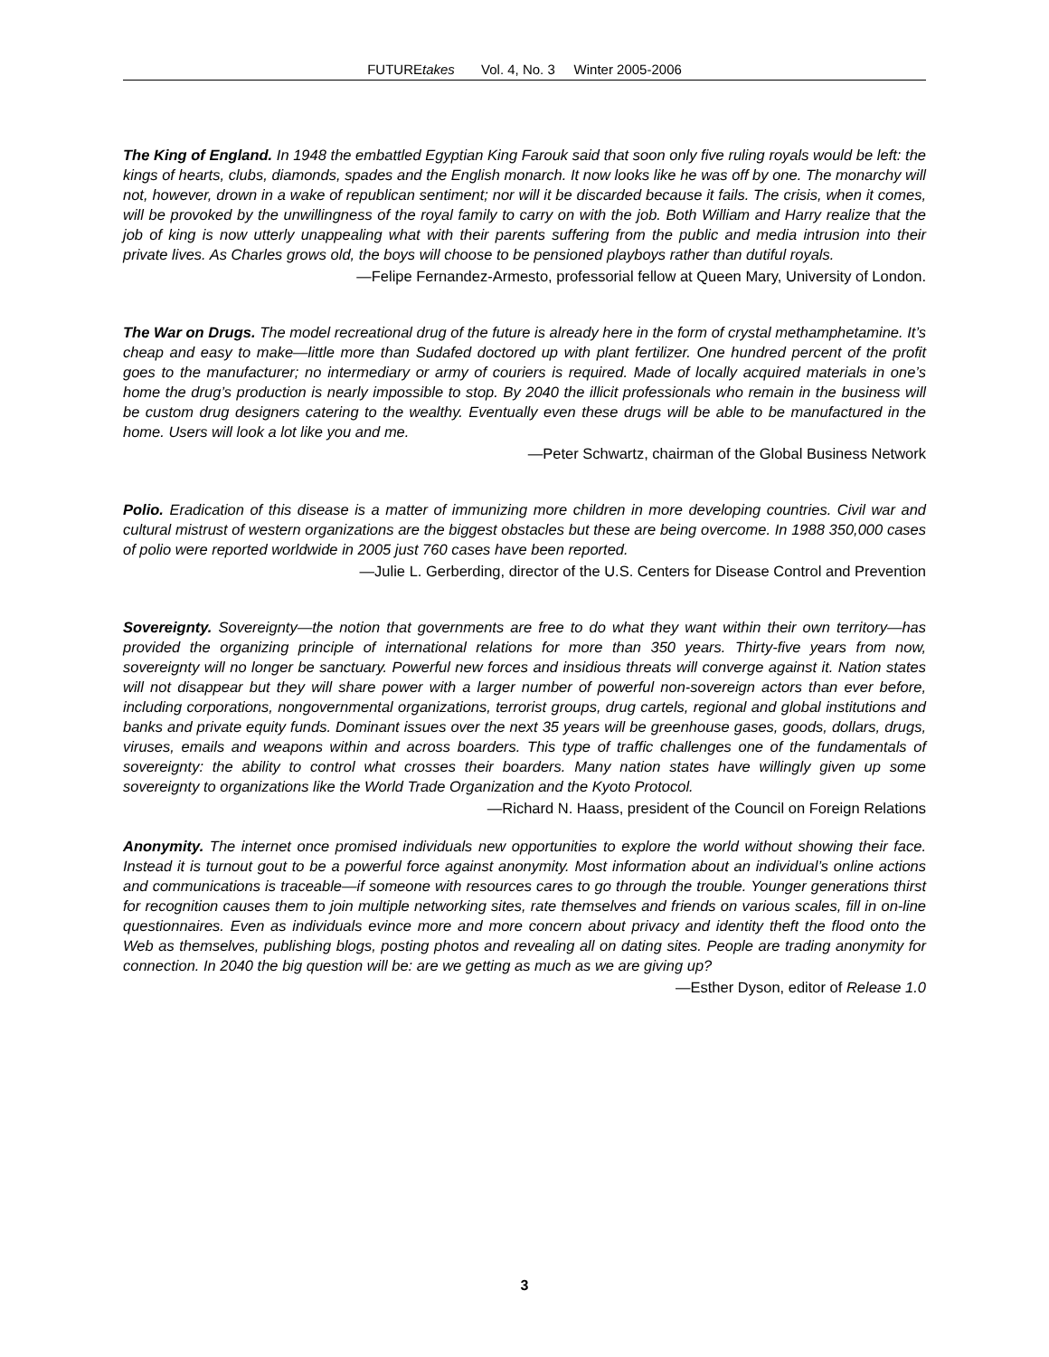FUTUREtakes Vol. 4, No. 3 Winter 2005-2006
The King of England. In 1948 the embattled Egyptian King Farouk said that soon only five ruling royals would be left: the kings of hearts, clubs, diamonds, spades and the English monarch. It now looks like he was off by one. The monarchy will not, however, drown in a wake of republican sentiment; nor will it be discarded because it fails. The crisis, when it comes, will be provoked by the unwillingness of the royal family to carry on with the job. Both William and Harry realize that the job of king is now utterly unappealing what with their parents suffering from the public and media intrusion into their private lives. As Charles grows old, the boys will choose to be pensioned playboys rather than dutiful royals.
—Felipe Fernandez-Armesto, professorial fellow at Queen Mary, University of London.
The War on Drugs. The model recreational drug of the future is already here in the form of crystal methamphetamine. It’s cheap and easy to make—little more than Sudafed doctored up with plant fertilizer. One hundred percent of the profit goes to the manufacturer; no intermediary or army of couriers is required. Made of locally acquired materials in one’s home the drug’s production is nearly impossible to stop. By 2040 the illicit professionals who remain in the business will be custom drug designers catering to the wealthy. Eventually even these drugs will be able to be manufactured in the home. Users will look a lot like you and me.
—Peter Schwartz, chairman of the Global Business Network
Polio. Eradication of this disease is a matter of immunizing more children in more developing countries. Civil war and cultural mistrust of western organizations are the biggest obstacles but these are being overcome. In 1988 350,000 cases of polio were reported worldwide in 2005 just 760 cases have been reported.
—Julie L. Gerberding, director of the U.S. Centers for Disease Control and Prevention
Sovereignty. Sovereignty—the notion that governments are free to do what they want within their own territory—has provided the organizing principle of international relations for more than 350 years. Thirty-five years from now, sovereignty will no longer be sanctuary. Powerful new forces and insidious threats will converge against it. Nation states will not disappear but they will share power with a larger number of powerful non-sovereign actors than ever before, including corporations, nongovernmental organizations, terrorist groups, drug cartels, regional and global institutions and banks and private equity funds. Dominant issues over the next 35 years will be greenhouse gases, goods, dollars, drugs, viruses, emails and weapons within and across boarders. This type of traffic challenges one of the fundamentals of sovereignty: the ability to control what crosses their boarders. Many nation states have willingly given up some sovereignty to organizations like the World Trade Organization and the Kyoto Protocol.
—Richard N. Haass, president of the Council on Foreign Relations
Anonymity. The internet once promised individuals new opportunities to explore the world without showing their face. Instead it is turnout gout to be a powerful force against anonymity. Most information about an individual’s online actions and communications is traceable—if someone with resources cares to go through the trouble. Younger generations thirst for recognition causes them to join multiple networking sites, rate themselves and friends on various scales, fill in on-line questionnaires. Even as individuals evince more and more concern about privacy and identity theft the flood onto the Web as themselves, publishing blogs, posting photos and revealing all on dating sites. People are trading anonymity for connection. In 2040 the big question will be: are we getting as much as we are giving up?
—Esther Dyson, editor of Release 1.0
3